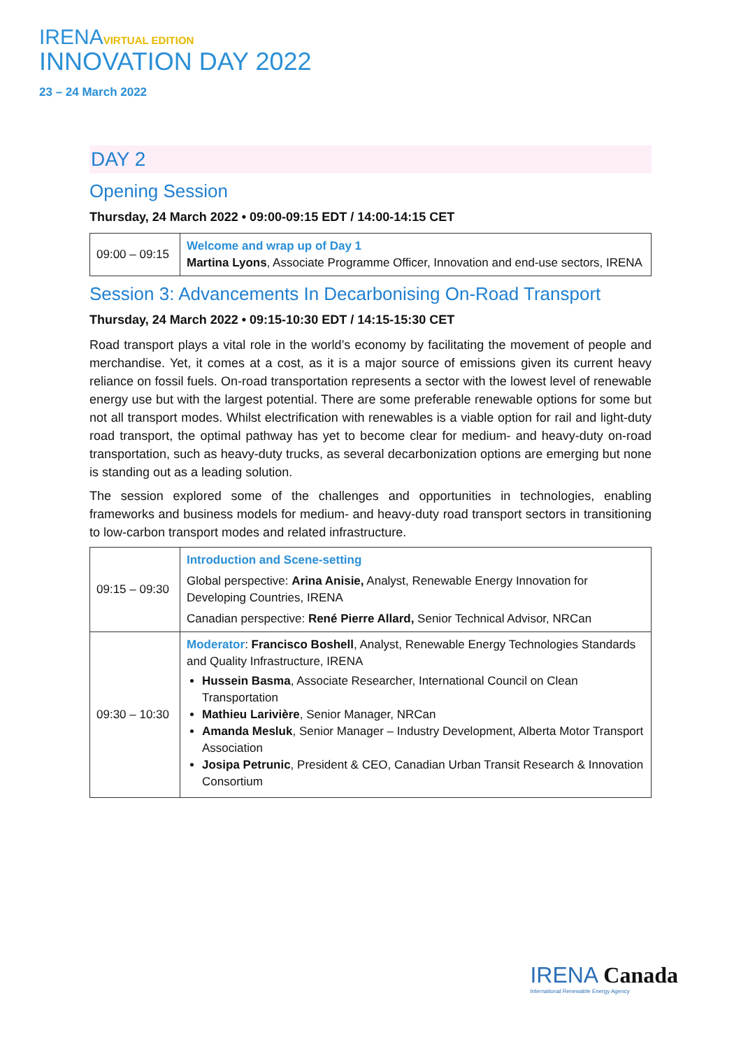IRENAVIRTUAL EDITION
INNOVATION DAY 2022
23 – 24 March 2022
DAY 2
Opening Session
Thursday, 24 March 2022 • 09:00-09:15 EDT / 14:00-14:15 CET
| 09:00 – 09:15 | Welcome and wrap up of Day 1 Martina Lyons , Associate Programme Officer, Innovation and end-use sectors, IRENA |
Session 3: Advancements In Decarbonising On-Road Transport
Thursday, 24 March 2022 • 09:15-10:30 EDT / 14:15-15:30 CET
Road transport plays a vital role in the world’s economy by facilitating the movement of people and merchandise. Yet, it comes at a cost, as it is a major source of emissions given its current heavy reliance on fossil fuels. On-road transportation represents a sector with the lowest level of renewable energy use but with the largest potential. There are some preferable renewable options for some but not all transport modes. Whilst electrification with renewables is a viable option for rail and light-duty road transport, the optimal pathway has yet to become clear for medium- and heavy-duty on-road transportation, such as heavy-duty trucks, as several decarbonization options are emerging but none is standing out as a leading solution.
The session explored some of the challenges and opportunities in technologies, enabling frameworks and business models for medium- and heavy-duty road transport sectors in transitioning to low-carbon transport modes and related infrastructure.
| 09:15 – 09:30 | Introduction and Scene-setting Global perspective: Arina Anisie, Analyst, Renewable Energy Innovation for Developing Countries, IRENA Canadian perspective: René Pierre Allard, Senior Technical Advisor, NRCan |
| 09:30 – 10:30 | Moderator : Francisco Boshell , Analyst, Renewable Energy Technologies Standards and Quality Infrastructure, IRENA Hussein Basma , Associate Researcher, International Council on Clean Transportation Mathieu Larivière , Senior Manager, NRCan Amanda Mesluk , Senior Manager – Industry Development, Alberta Motor Transport Association Josipa Petrunic , President & CEO, Canadian Urban Transit Research & Innovation Consortium |
IRENA Canada
International Renewable Energy Agency